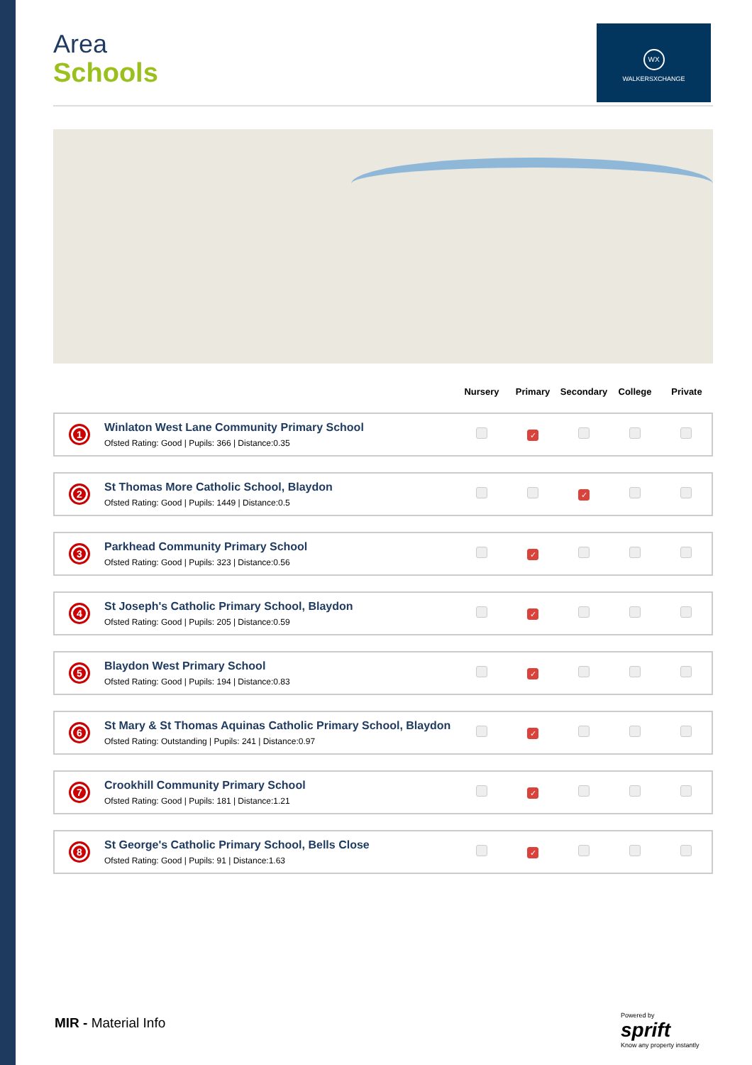WX
WALKERSXCHANGE
Area
Schools
| | | Nursery | Primary | Secondary | College | Private |
| --- | --- | --- | --- | --- | --- | --- |
| 1 | Winlaton West Lane Community Primary School Ofsted Rating: Good / Pupils: 366 / Distance:0.35 | | ✓ | | | |
| 2 | St Thomas More Catholic School, Blaydon Ofsted Rating: Good / Pupils: 1449 / Distance:0.5 | | | ✓ | | |
| 3 | Parkhead Community Primary School Ofsted Rating: Good / Pupils: 323 / Distance:0.56 | | ✓ | | | |
| 4 | St Joseph's Catholic Primary School, Blaydon Ofsted Rating: Good / Pupils: 205 / Distance:0.59 | | ✓ | | | |
| 5 | Blaydon West Primary School Ofsted Rating: Good / Pupils: 194 / Distance:0.83 | | ✓ | | | |
| 6 | St Mary & St Thomas Aquinas Catholic Primary School, Blaydon Ofsted Rating: Outstanding / Pupils: 241 / Distance:0.97 | | ✓ | | | |
| 7 | Crookhill Community Primary School Ofsted Rating: Good / Pupils: 181 / Distance:1.21 | | ✓ | | | |
| 8 | St George's Catholic Primary School, Bells Close Ofsted Rating: Good / Pupils: 91 / Distance:1.63 | | ✓ | | | |
MIR - Material Info
Powered by
sprift
Know any property instantly